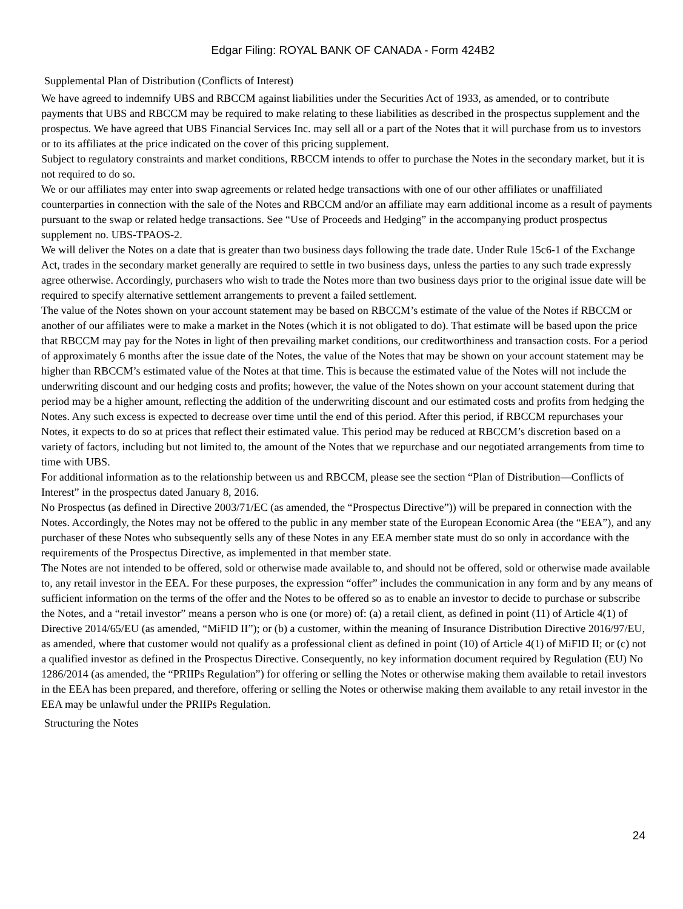Edgar Filing: ROYAL BANK OF CANADA - Form 424B2
Supplemental Plan of Distribution (Conflicts of Interest)
We have agreed to indemnify UBS and RBCCM against liabilities under the Securities Act of 1933, as amended, or to contribute payments that UBS and RBCCM may be required to make relating to these liabilities as described in the prospectus supplement and the prospectus. We have agreed that UBS Financial Services Inc. may sell all or a part of the Notes that it will purchase from us to investors or to its affiliates at the price indicated on the cover of this pricing supplement.
Subject to regulatory constraints and market conditions, RBCCM intends to offer to purchase the Notes in the secondary market, but it is not required to do so.
We or our affiliates may enter into swap agreements or related hedge transactions with one of our other affiliates or unaffiliated counterparties in connection with the sale of the Notes and RBCCM and/or an affiliate may earn additional income as a result of payments pursuant to the swap or related hedge transactions. See “Use of Proceeds and Hedging” in the accompanying product prospectus supplement no. UBS-TPAOS-2.
We will deliver the Notes on a date that is greater than two business days following the trade date. Under Rule 15c6-1 of the Exchange Act, trades in the secondary market generally are required to settle in two business days, unless the parties to any such trade expressly agree otherwise. Accordingly, purchasers who wish to trade the Notes more than two business days prior to the original issue date will be required to specify alternative settlement arrangements to prevent a failed settlement.
The value of the Notes shown on your account statement may be based on RBCCM’s estimate of the value of the Notes if RBCCM or another of our affiliates were to make a market in the Notes (which it is not obligated to do). That estimate will be based upon the price that RBCCM may pay for the Notes in light of then prevailing market conditions, our creditworthiness and transaction costs. For a period of approximately 6 months after the issue date of the Notes, the value of the Notes that may be shown on your account statement may be higher than RBCCM’s estimated value of the Notes at that time. This is because the estimated value of the Notes will not include the underwriting discount and our hedging costs and profits; however, the value of the Notes shown on your account statement during that period may be a higher amount, reflecting the addition of the underwriting discount and our estimated costs and profits from hedging the Notes. Any such excess is expected to decrease over time until the end of this period. After this period, if RBCCM repurchases your Notes, it expects to do so at prices that reflect their estimated value. This period may be reduced at RBCCM’s discretion based on a variety of factors, including but not limited to, the amount of the Notes that we repurchase and our negotiated arrangements from time to time with UBS.
For additional information as to the relationship between us and RBCCM, please see the section “Plan of Distribution—Conflicts of Interest” in the prospectus dated January 8, 2016.
No Prospectus (as defined in Directive 2003/71/EC (as amended, the “Prospectus Directive”)) will be prepared in connection with the Notes. Accordingly, the Notes may not be offered to the public in any member state of the European Economic Area (the “EEA”), and any purchaser of these Notes who subsequently sells any of these Notes in any EEA member state must do so only in accordance with the requirements of the Prospectus Directive, as implemented in that member state.
The Notes are not intended to be offered, sold or otherwise made available to, and should not be offered, sold or otherwise made available to, any retail investor in the EEA. For these purposes, the expression “offer” includes the communication in any form and by any means of sufficient information on the terms of the offer and the Notes to be offered so as to enable an investor to decide to purchase or subscribe the Notes, and a “retail investor” means a person who is one (or more) of: (a) a retail client, as defined in point (11) of Article 4(1) of Directive 2014/65/EU (as amended, “MiFID II”); or (b) a customer, within the meaning of Insurance Distribution Directive 2016/97/EU, as amended, where that customer would not qualify as a professional client as defined in point (10) of Article 4(1) of MiFID II; or (c) not a qualified investor as defined in the Prospectus Directive. Consequently, no key information document required by Regulation (EU) No 1286/2014 (as amended, the “PRIIPs Regulation”) for offering or selling the Notes or otherwise making them available to retail investors in the EEA has been prepared, and therefore, offering or selling the Notes or otherwise making them available to any retail investor in the EEA may be unlawful under the PRIIPs Regulation.
Structuring the Notes
24